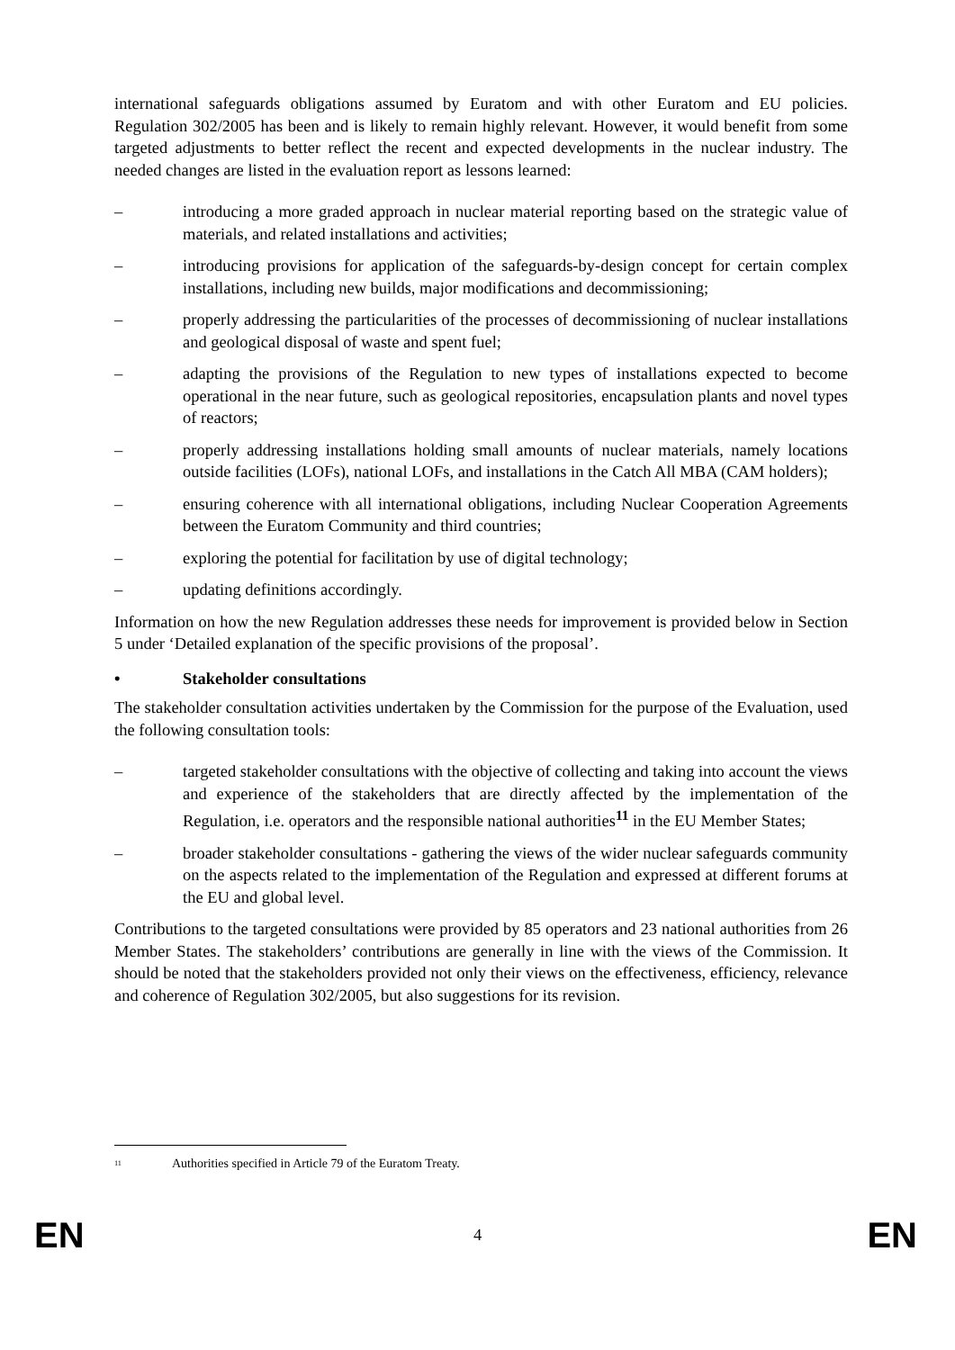international safeguards obligations assumed by Euratom and with other Euratom and EU policies. Regulation 302/2005 has been and is likely to remain highly relevant. However, it would benefit from some targeted adjustments to better reflect the recent and expected developments in the nuclear industry. The needed changes are listed in the evaluation report as lessons learned:
– introducing a more graded approach in nuclear material reporting based on the strategic value of materials, and related installations and activities;
– introducing provisions for application of the safeguards-by-design concept for certain complex installations, including new builds, major modifications and decommissioning;
– properly addressing the particularities of the processes of decommissioning of nuclear installations and geological disposal of waste and spent fuel;
– adapting the provisions of the Regulation to new types of installations expected to become operational in the near future, such as geological repositories, encapsulation plants and novel types of reactors;
– properly addressing installations holding small amounts of nuclear materials, namely locations outside facilities (LOFs), national LOFs, and installations in the Catch All MBA (CAM holders);
– ensuring coherence with all international obligations, including Nuclear Cooperation Agreements between the Euratom Community and third countries;
– exploring the potential for facilitation by use of digital technology;
– updating definitions accordingly.
Information on how the new Regulation addresses these needs for improvement is provided below in Section 5 under ‘Detailed explanation of the specific provisions of the proposal’.
• Stakeholder consultations
The stakeholder consultation activities undertaken by the Commission for the purpose of the Evaluation, used the following consultation tools:
– targeted stakeholder consultations with the objective of collecting and taking into account the views and experience of the stakeholders that are directly affected by the implementation of the Regulation, i.e. operators and the responsible national authorities<sup>11</sup> in the EU Member States;
– broader stakeholder consultations - gathering the views of the wider nuclear safeguards community on the aspects related to the implementation of the Regulation and expressed at different forums at the EU and global level.
Contributions to the targeted consultations were provided by 85 operators and 23 national authorities from 26 Member States. The stakeholders’ contributions are generally in line with the views of the Commission. It should be noted that the stakeholders provided not only their views on the effectiveness, efficiency, relevance and coherence of Regulation 302/2005, but also suggestions for its revision.
<sup>11</sup> Authorities specified in Article 79 of the Euratom Treaty.
EN 4 EN